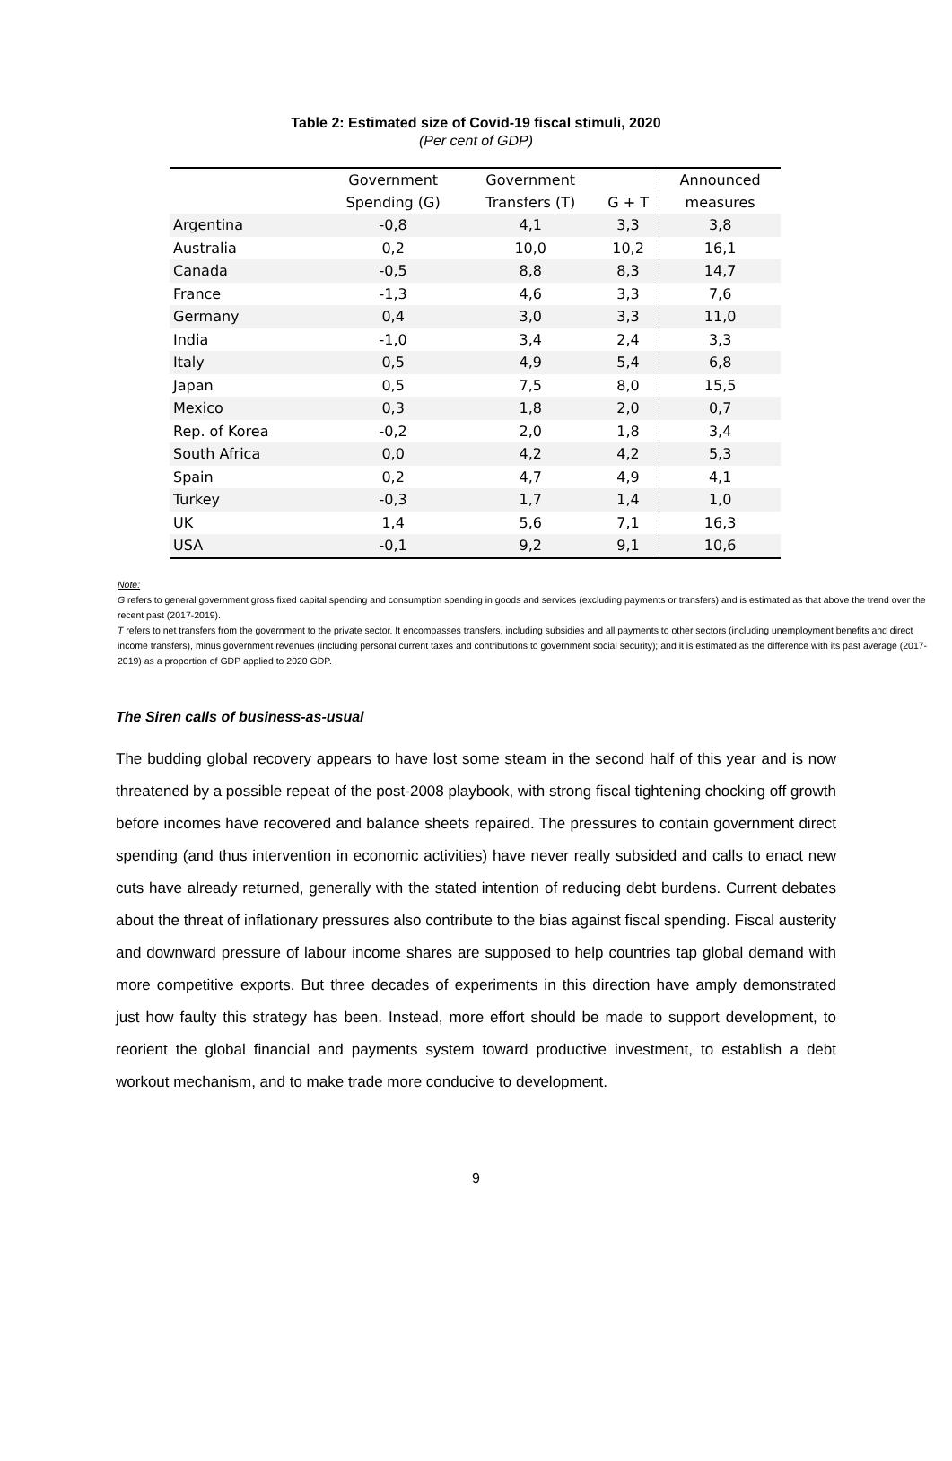Table 2: Estimated size of Covid-19 fiscal stimuli, 2020
(Per cent of GDP)
| | Government | Government | | Announced |
| --- | --- | --- | --- | --- |
| | Spending (G) | Transfers (T) | G + T | measures |
| Argentina | -0,8 | 4,1 | 3,3 | 3,8 |
| Australia | 0,2 | 10,0 | 10,2 | 16,1 |
| Canada | -0,5 | 8,8 | 8,3 | 14,7 |
| France | -1,3 | 4,6 | 3,3 | 7,6 |
| Germany | 0,4 | 3,0 | 3,3 | 11,0 |
| India | -1,0 | 3,4 | 2,4 | 3,3 |
| Italy | 0,5 | 4,9 | 5,4 | 6,8 |
| Japan | 0,5 | 7,5 | 8,0 | 15,5 |
| Mexico | 0,3 | 1,8 | 2,0 | 0,7 |
| Rep. of Korea | -0,2 | 2,0 | 1,8 | 3,4 |
| South Africa | 0,0 | 4,2 | 4,2 | 5,3 |
| Spain | 0,2 | 4,7 | 4,9 | 4,1 |
| Turkey | -0,3 | 1,7 | 1,4 | 1,0 |
| UK | 1,4 | 5,6 | 7,1 | 16,3 |
| USA | -0,1 | 9,2 | 9,1 | 10,6 |
Note:
G refers to general government gross fixed capital spending and consumption spending in goods and services (excluding payments or transfers) and is estimated as that above the trend over the recent past (2017-2019).
T refers to net transfers from the government to the private sector. It encompasses transfers, including subsidies and all payments to other sectors (including unemployment benefits and direct income transfers), minus government revenues (including personal current taxes and contributions to government social security); and it is estimated as the difference with its past average (2017-2019) as a proportion of GDP applied to 2020 GDP.
The Siren calls of business-as-usual
The budding global recovery appears to have lost some steam in the second half of this year and is now threatened by a possible repeat of the post-2008 playbook, with strong fiscal tightening chocking off growth before incomes have recovered and balance sheets repaired. The pressures to contain government direct spending (and thus intervention in economic activities) have never really subsided and calls to enact new cuts have already returned, generally with the stated intention of reducing debt burdens. Current debates about the threat of inflationary pressures also contribute to the bias against fiscal spending. Fiscal austerity and downward pressure of labour income shares are supposed to help countries tap global demand with more competitive exports. But three decades of experiments in this direction have amply demonstrated just how faulty this strategy has been. Instead, more effort should be made to support development, to reorient the global financial and payments system toward productive investment, to establish a debt workout mechanism, and to make trade more conducive to development.
9